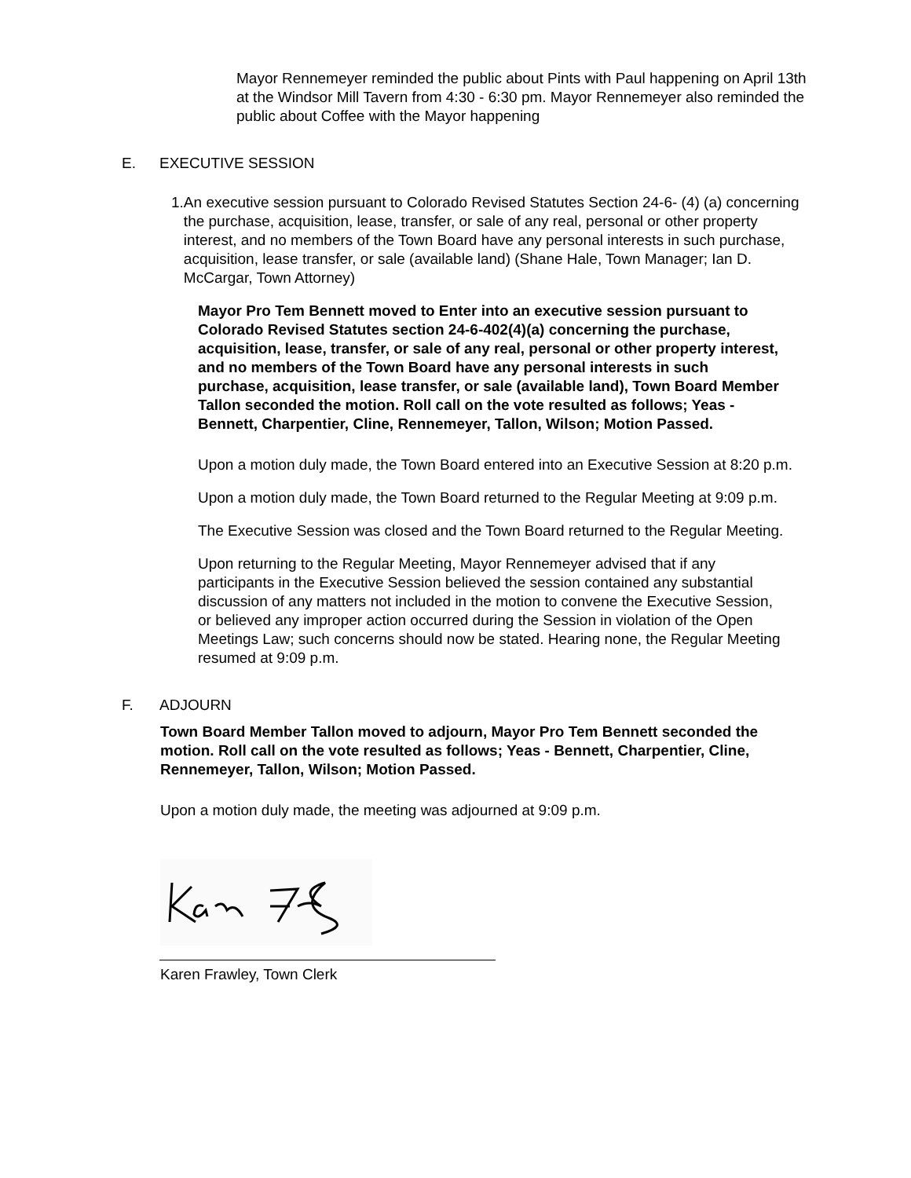Mayor Rennemeyer reminded the public about Pints with Paul happening on April 13th at the Windsor Mill Tavern from 4:30 - 6:30 pm. Mayor Rennemeyer also reminded the public about Coffee with the Mayor happening
E. EXECUTIVE SESSION
1. An executive session pursuant to Colorado Revised Statutes Section 24-6- (4) (a) concerning the purchase, acquisition, lease, transfer, or sale of any real, personal or other property interest, and no members of the Town Board have any personal interests in such purchase, acquisition, lease transfer, or sale (available land) (Shane Hale, Town Manager; Ian D. McCargar, Town Attorney)
Mayor Pro Tem Bennett moved to Enter into an executive session pursuant to Colorado Revised Statutes section 24-6-402(4)(a) concerning the purchase, acquisition, lease, transfer, or sale of any real, personal or other property interest, and no members of the Town Board have any personal interests in such purchase, acquisition, lease transfer, or sale (available land), Town Board Member Tallon seconded the motion. Roll call on the vote resulted as follows; Yeas - Bennett, Charpentier, Cline, Rennemeyer, Tallon, Wilson; Motion Passed.
Upon a motion duly made, the Town Board entered into an Executive Session at 8:20 p.m.
Upon a motion duly made, the Town Board returned to the Regular Meeting at 9:09 p.m.
The Executive Session was closed and the Town Board returned to the Regular Meeting.
Upon returning to the Regular Meeting, Mayor Rennemeyer advised that if any participants in the Executive Session believed the session contained any substantial discussion of any matters not included in the motion to convene the Executive Session, or believed any improper action occurred during the Session in violation of the Open Meetings Law; such concerns should now be stated. Hearing none, the Regular Meeting resumed at 9:09 p.m.
F. ADJOURN
Town Board Member Tallon moved to adjourn, Mayor Pro Tem Bennett seconded the motion. Roll call on the vote resulted as follows; Yeas - Bennett, Charpentier, Cline, Rennemeyer, Tallon, Wilson; Motion Passed.
Upon a motion duly made, the meeting was adjourned at 9:09 p.m.
Karen Frawley, Town Clerk